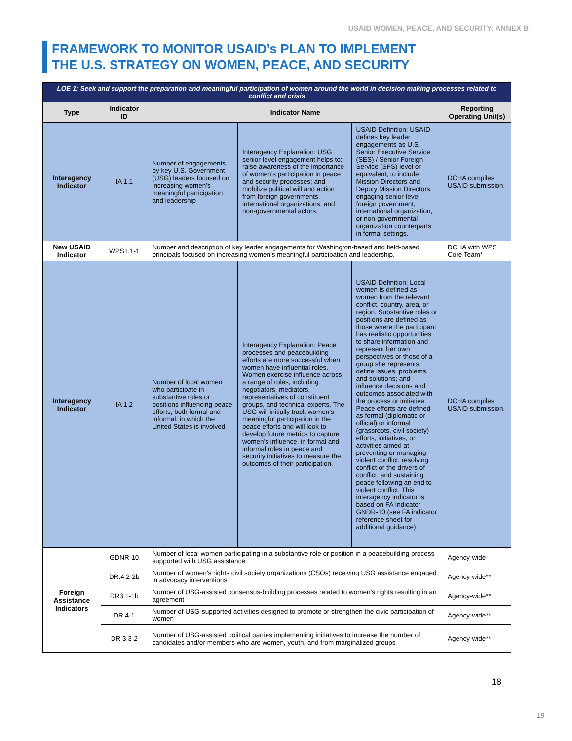USAID WOMEN, PEACE, AND SECURITY: ANNEX B
FRAMEWORK TO MONITOR USAID’s PLAN TO IMPLEMENT
THE U.S. STRATEGY ON WOMEN, PEACE, AND SECURITY
| LOE 1: Seek and support the preparation and meaningful participation of women around the world in decision making processes related to conflict and crisis | | | | | |
| Type | Indicator ID | Indicator Name | | | Reporting Operating Unit(s) |
| Interagency Indicator | IA 1.1 | Number of engagements by key U.S. Government (USG) leaders focused on increasing women’s meaningful participation and leadership | Interagency Explanation: USG senior-level engagement helps to: raise awareness of the importance of women’s participation in peace and security processes; and mobilize political will and action from foreign governments, international organizations, and non-governmental actors. | USAID Definition: USAID defines key leader engagements as U.S. Senior Executive Service (SES) / Senior Foreign Service (SFS) level or equivalent, to include Mission Directors and Deputy Mission Directors, engaging senior-level foreign government, international organization, or non-governmental organization counterparts in formal settings. | DCHA compiles USAID submission. |
| New USAID Indicator | WPS1.1-1 | Number and description of key leader engagements for Washington-based and field-based principals focused on increasing women’s meaningful participation and leadership. | | | DCHA with WPS Core Team* |
| Interagency Indicator | IA 1.2 | Number of local women who participate in substantive roles or positions influencing peace efforts, both formal and informal, in which the United States is involved | Interagency Explanation: Peace processes and peacebuilding efforts are more successful when women have influential roles. Women exercise influence across a range of roles, including negotiators, mediators, representatives of constituent groups, and technical experts. The USG will initially track women’s meaningful participation in the peace efforts and will look to develop future metrics to capture women’s influence, in formal and informal roles in peace and security initiatives to measure the outcomes of their participation. | USAID Definition: Local women is defined as women from the relevant conflict, country, area, or region. Substantive roles or positions are defined as those where the participant has realistic opportunities to share information and represent her own perspectives or those of a group she represents; define issues, problems, and solutions; and influence decisions and outcomes associated with the process or initiative. Peace efforts are defined as formal (diplomatic or official) or informal (grassroots, civil society) efforts, initiatives, or activities aimed at preventing or managing violent conflict, resolving conflict or the drivers of conflict, and sustaining peace following an end to violent conflict. This interagency indicator is based on FA Indicator GNDR-10 (see FA indicator reference sheet for additional guidance). | DCHA compiles USAID submission. |
| Foreign Assistance Indicators | GDNR-10 | Number of local women participating in a substantive role or position in a peacebuilding process supported with USG assistance | | | Agency-wide |
| | DR.4.2-2b | Number of women’s rights civil society organizations (CSOs) receiving USG assistance engaged in advocacy interventions | | | Agency-wide** |
| | DR3.1-1b | Number of USG-assisted consensus-building processes related to women’s rights resulting in an agreement | | | Agency-wide** |
| | DR 4-1 | Number of USG-supported activities designed to promote or strengthen the civic participation of women | | | Agency-wide** |
| | DR 3.3-2 | Number of USG-assisted political parties implementing initiatives to increase the number of candidates and/or members who are women, youth, and from marginalized groups | | | Agency-wide** |
18
19